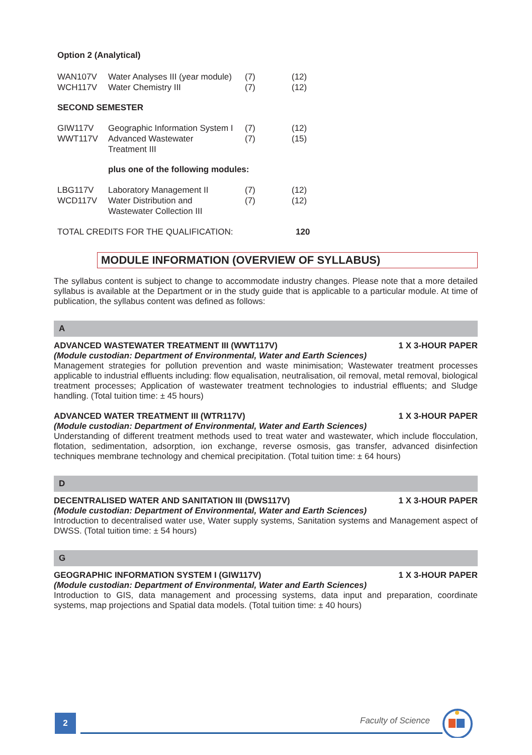Option 2 (Analytical)
| WAN107V | Water Analyses III (year module) | (7) | (12) |
| WCH117V | Water Chemistry III | (7) | (12) |
SECOND SEMESTER
| GIW117V | Geographic Information System I | (7) | (12) |
| WWT117V | Advanced Wastewater Treatment III | (7) | (15) |
plus one of the following modules:
| LBG117V | Laboratory Management II | (7) | (12) |
| WCD117V | Water Distribution and Wastewater Collection III | (7) | (12) |
| TOTAL CREDITS FOR THE QUALIFICATION: | 120 |
MODULE INFORMATION (OVERVIEW OF SYLLABUS)
The syllabus content is subject to change to accommodate industry changes. Please note that a more detailed syllabus is available at the Department or in the study guide that is applicable to a particular module. At time of publication, the syllabus content was defined as follows:
A
ADVANCED WASTEWATER TREATMENT III (WWT117V) 1 X 3-HOUR PAPER
(Module custodian: Department of Environmental, Water and Earth Sciences)
Management strategies for pollution prevention and waste minimisation; Wastewater treatment processes applicable to industrial effluents including: flow equalisation, neutralisation, oil removal, metal removal, biological treatment processes; Application of wastewater treatment technologies to industrial effluents; and Sludge handling. (Total tuition time: ± 45 hours)
ADVANCED WATER TREATMENT III (WTR117V) 1 X 3-HOUR PAPER
(Module custodian: Department of Environmental, Water and Earth Sciences)
Understanding of different treatment methods used to treat water and wastewater, which include flocculation, flotation, sedimentation, adsorption, ion exchange, reverse osmosis, gas transfer, advanced disinfection techniques membrane technology and chemical precipitation. (Total tuition time: ± 64 hours)
D
DECENTRALISED WATER AND SANITATION III (DWS117V) 1 X 3-HOUR PAPER
(Module custodian: Department of Environmental, Water and Earth Sciences)
Introduction to decentralised water use, Water supply systems, Sanitation systems and Management aspect of DWSS. (Total tuition time: ± 54 hours)
G
GEOGRAPHIC INFORMATION SYSTEM I (GIW117V) 1 X 3-HOUR PAPER
(Module custodian: Department of Environmental, Water and Earth Sciences)
Introduction to GIS, data management and processing systems, data input and preparation, coordinate systems, map projections and Spatial data models. (Total tuition time: ± 40 hours)
2 Faculty of Science